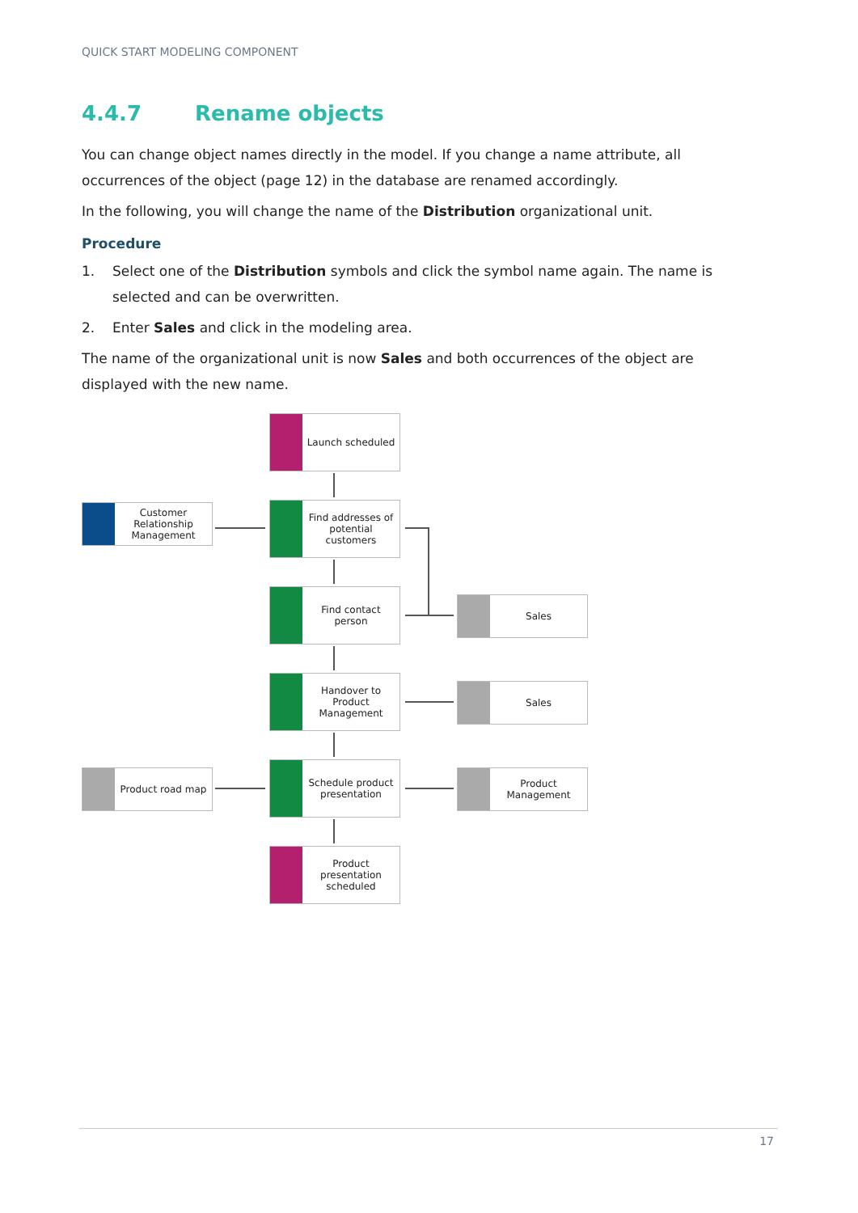QUICK START MODELING COMPONENT
4.4.7 Rename objects
You can change object names directly in the model. If you change a name attribute, all occurrences of the object (page 12) in the database are renamed accordingly.
In the following, you will change the name of the Distribution organizational unit.
Procedure
1. Select one of the Distribution symbols and click the symbol name again. The name is selected and can be overwritten.
2. Enter Sales and click in the modeling area.
The name of the organizational unit is now Sales and both occurrences of the object are displayed with the new name.
Launch scheduled
Customer Relationship Management
Find addresses of potential customers
Find contact person
Sales
Handover to Product Management
Sales
Product road map
Schedule product presentation
Product Management
Product presentation scheduled
17